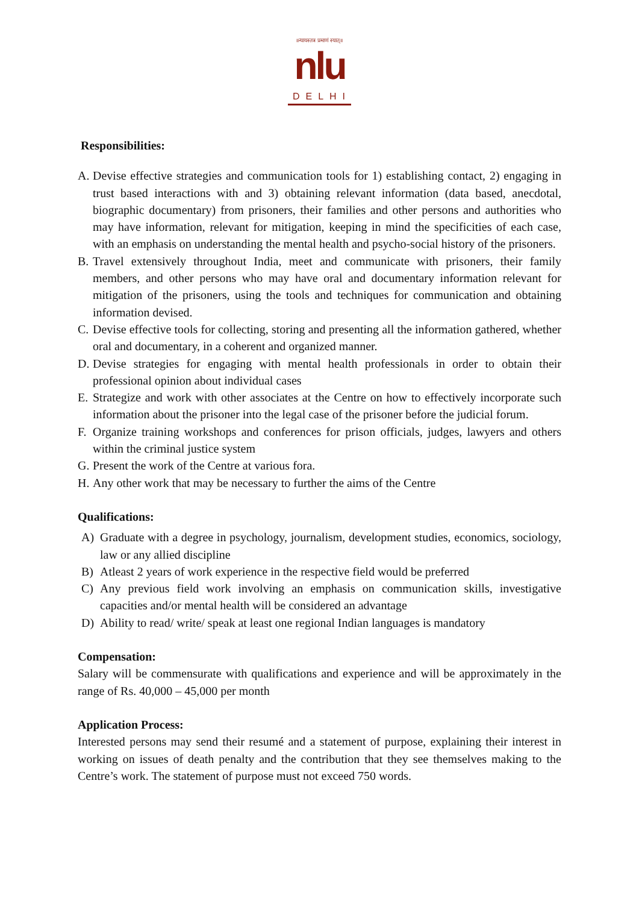॥न्यायस्तत्र प्रमाणं स्यात्॥
nlu
DELHI
Responsibilities:
A. Devise effective strategies and communication tools for 1) establishing contact, 2) engaging in trust based interactions with and 3) obtaining relevant information (data based, anecdotal, biographic documentary) from prisoners, their families and other persons and authorities who may have information, relevant for mitigation, keeping in mind the specificities of each case, with an emphasis on understanding the mental health and psycho-social history of the prisoners.
B. Travel extensively throughout India, meet and communicate with prisoners, their family members, and other persons who may have oral and documentary information relevant for mitigation of the prisoners, using the tools and techniques for communication and obtaining information devised.
C. Devise effective tools for collecting, storing and presenting all the information gathered, whether oral and documentary, in a coherent and organized manner.
D. Devise strategies for engaging with mental health professionals in order to obtain their professional opinion about individual cases
E. Strategize and work with other associates at the Centre on how to effectively incorporate such information about the prisoner into the legal case of the prisoner before the judicial forum.
F. Organize training workshops and conferences for prison officials, judges, lawyers and others within the criminal justice system
G. Present the work of the Centre at various fora.
H. Any other work that may be necessary to further the aims of the Centre
Qualifications:
A) Graduate with a degree in psychology, journalism, development studies, economics, sociology, law or any allied discipline
B) Atleast 2 years of work experience in the respective field would be preferred
C) Any previous field work involving an emphasis on communication skills, investigative capacities and/or mental health will be considered an advantage
D) Ability to read/ write/ speak at least one regional Indian languages is mandatory
Compensation:
Salary will be commensurate with qualifications and experience and will be approximately in the range of Rs. 40,000 – 45,000 per month
Application Process:
Interested persons may send their resumé and a statement of purpose, explaining their interest in working on issues of death penalty and the contribution that they see themselves making to the Centre’s work. The statement of purpose must not exceed 750 words.